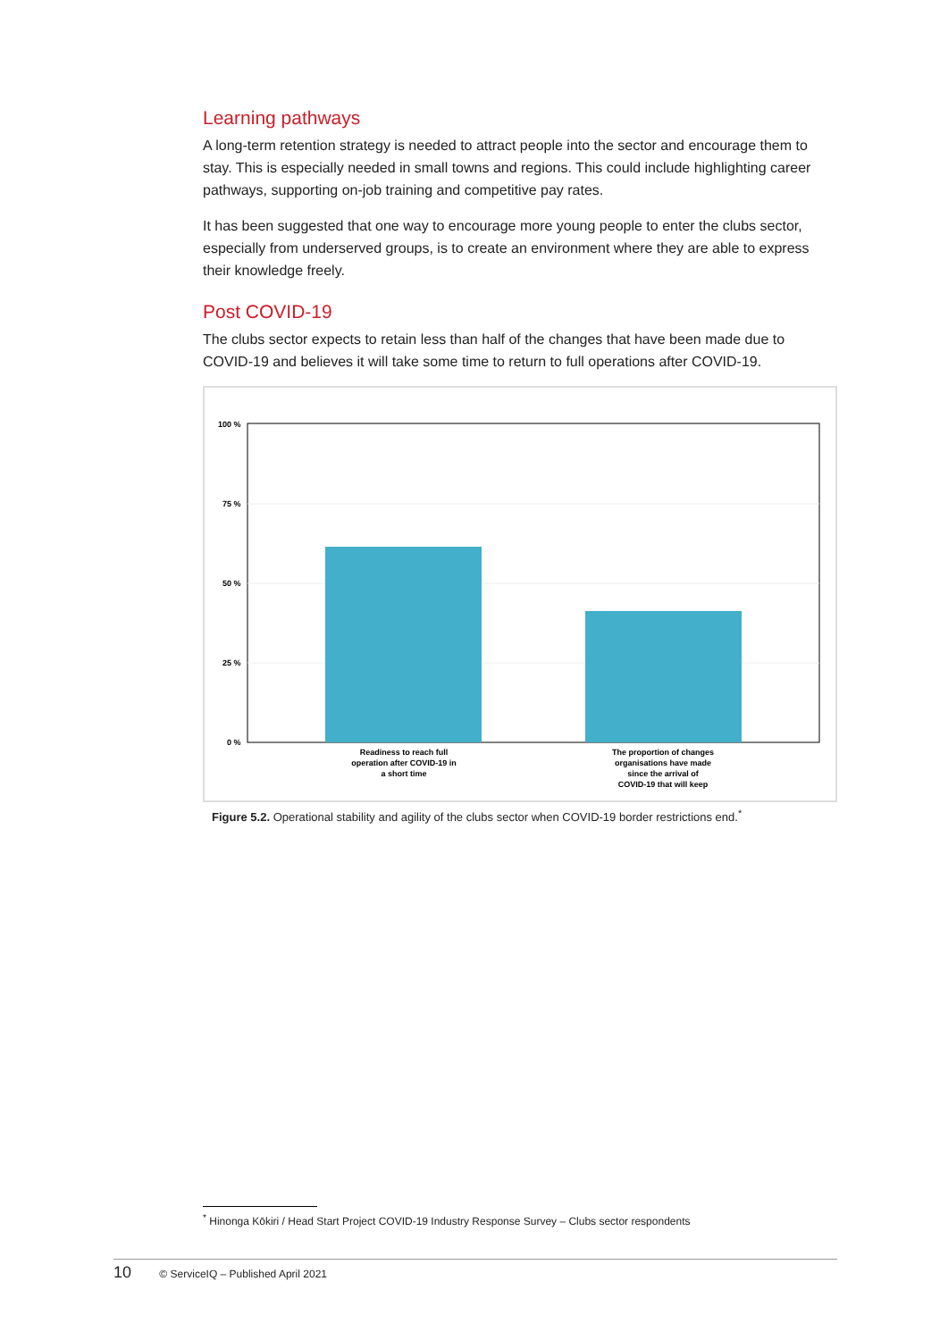Learning pathways
A long-term retention strategy is needed to attract people into the sector and encourage them to stay. This is especially needed in small towns and regions. This could include highlighting career pathways, supporting on-job training and competitive pay rates.
It has been suggested that one way to encourage more young people to enter the clubs sector, especially from underserved groups, is to create an environment where they are able to express their knowledge freely.
Post COVID-19
The clubs sector expects to retain less than half of the changes that have been made due to COVID-19 and believes it will take some time to return to full operations after COVID-19.
100 %
75 %
50 %
25 %
0 %
Readiness to reach full
operation after COVID-19 in
a short time
The proportion of changes
organisations have made
since the arrival of
COVID-19 that will keep
Figure 5.2. Operational stability and agility of the clubs sector when COVID-19 border restrictions end.<sup>*</sup>
<sup>*</sup> Hinonga Kōkiri / Head Start Project COVID-19 Industry Response Survey – Clubs sector respondents
10 © ServiceIQ – Published April 2021